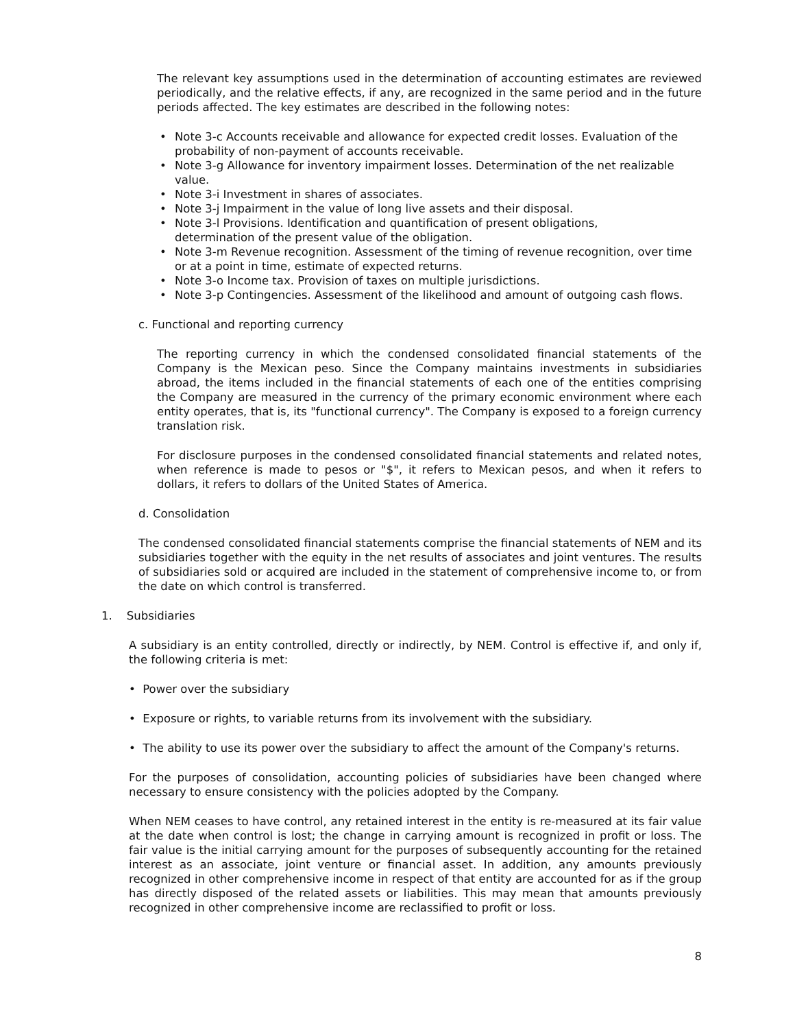The relevant key assumptions used in the determination of accounting estimates are reviewed periodically, and the relative effects, if any, are recognized in the same period and in the future periods affected. The key estimates are described in the following notes:
• Note 3-c Accounts receivable and allowance for expected credit losses. Evaluation of the probability of non-payment of accounts receivable.
• Note 3-g Allowance for inventory impairment losses. Determination of the net realizable value.
• Note 3-i Investment in shares of associates.
• Note 3-j Impairment in the value of long live assets and their disposal.
• Note 3-l Provisions. Identification and quantification of present obligations,
determination of the present value of the obligation.
• Note 3-m Revenue recognition. Assessment of the timing of revenue recognition, over time or at a point in time, estimate of expected returns.
• Note 3-o Income tax. Provision of taxes on multiple jurisdictions.
• Note 3-p Contingencies. Assessment of the likelihood and amount of outgoing cash flows.
c. Functional and reporting currency
The reporting currency in which the condensed consolidated financial statements of the Company is the Mexican peso. Since the Company maintains investments in subsidiaries abroad, the items included in the financial statements of each one of the entities comprising the Company are measured in the currency of the primary economic environment where each entity operates, that is, its "functional currency". The Company is exposed to a foreign currency translation risk.
For disclosure purposes in the condensed consolidated financial statements and related notes, when reference is made to pesos or "$", it refers to Mexican pesos, and when it refers to dollars, it refers to dollars of the United States of America.
d. Consolidation
The condensed consolidated financial statements comprise the financial statements of NEM and its subsidiaries together with the equity in the net results of associates and joint ventures. The results of subsidiaries sold or acquired are included in the statement of comprehensive income to, or from the date on which control is transferred.
1. Subsidiaries
A subsidiary is an entity controlled, directly or indirectly, by NEM. Control is effective if, and only if, the following criteria is met:
• Power over the subsidiary
• Exposure or rights, to variable returns from its involvement with the subsidiary.
• The ability to use its power over the subsidiary to affect the amount of the Company's returns.
For the purposes of consolidation, accounting policies of subsidiaries have been changed where necessary to ensure consistency with the policies adopted by the Company.
When NEM ceases to have control, any retained interest in the entity is re-measured at its fair value at the date when control is lost; the change in carrying amount is recognized in profit or loss. The fair value is the initial carrying amount for the purposes of subsequently accounting for the retained interest as an associate, joint venture or financial asset. In addition, any amounts previously recognized in other comprehensive income in respect of that entity are accounted for as if the group has directly disposed of the related assets or liabilities. This may mean that amounts previously recognized in other comprehensive income are reclassified to profit or loss.
8